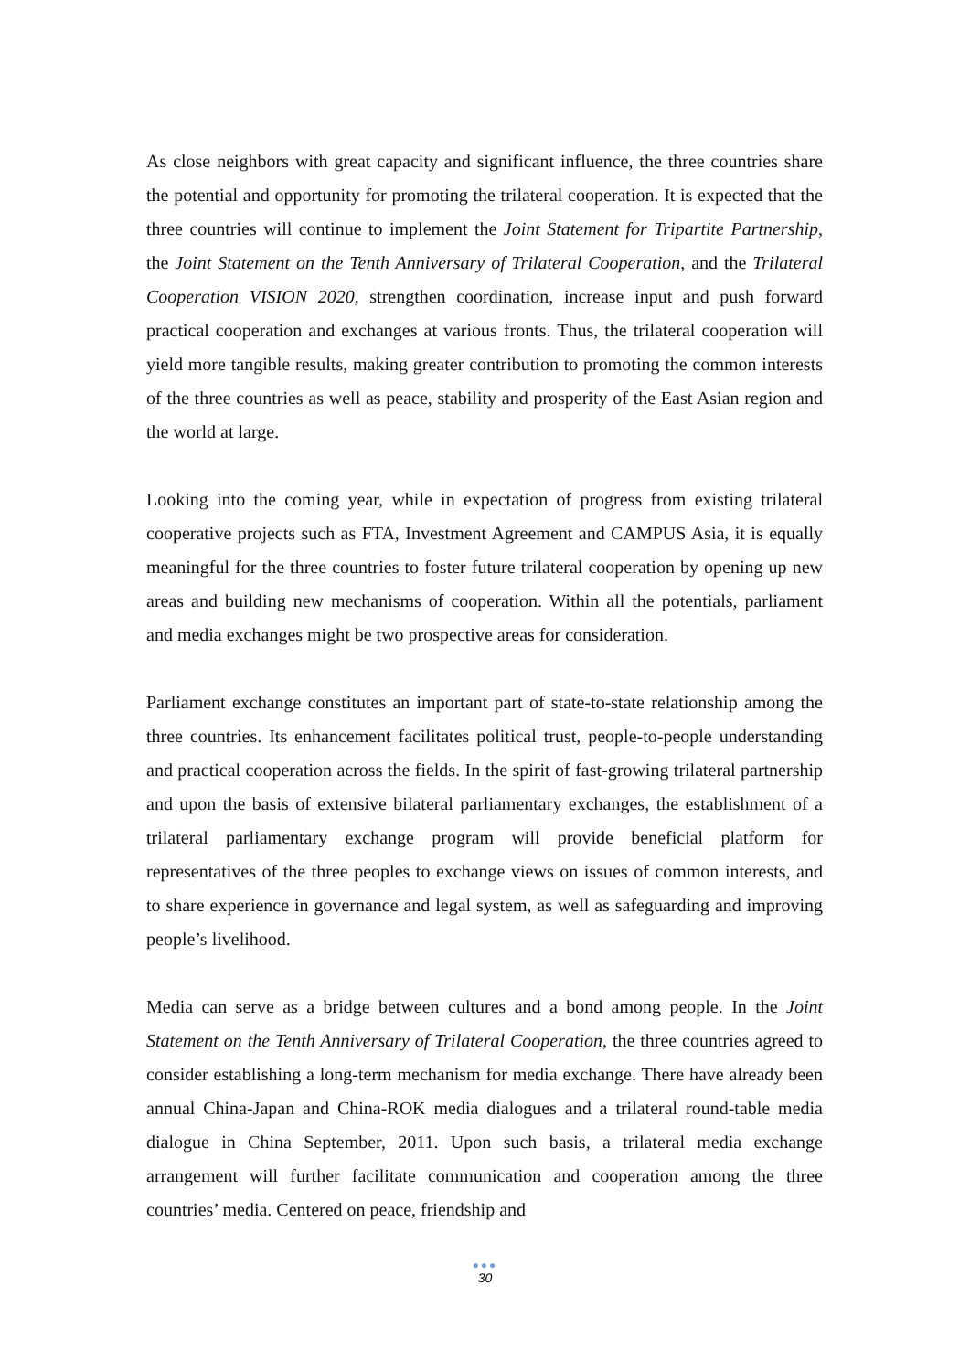As close neighbors with great capacity and significant influence, the three countries share the potential and opportunity for promoting the trilateral cooperation. It is expected that the three countries will continue to implement the Joint Statement for Tripartite Partnership, the Joint Statement on the Tenth Anniversary of Trilateral Cooperation, and the Trilateral Cooperation VISION 2020, strengthen coordination, increase input and push forward practical cooperation and exchanges at various fronts. Thus, the trilateral cooperation will yield more tangible results, making greater contribution to promoting the common interests of the three countries as well as peace, stability and prosperity of the East Asian region and the world at large.
Looking into the coming year, while in expectation of progress from existing trilateral cooperative projects such as FTA, Investment Agreement and CAMPUS Asia, it is equally meaningful for the three countries to foster future trilateral cooperation by opening up new areas and building new mechanisms of cooperation. Within all the potentials, parliament and media exchanges might be two prospective areas for consideration.
Parliament exchange constitutes an important part of state-to-state relationship among the three countries. Its enhancement facilitates political trust, people-to-people understanding and practical cooperation across the fields. In the spirit of fast-growing trilateral partnership and upon the basis of extensive bilateral parliamentary exchanges, the establishment of a trilateral parliamentary exchange program will provide beneficial platform for representatives of the three peoples to exchange views on issues of common interests, and to share experience in governance and legal system, as well as safeguarding and improving people’s livelihood.
Media can serve as a bridge between cultures and a bond among people. In the Joint Statement on the Tenth Anniversary of Trilateral Cooperation, the three countries agreed to consider establishing a long-term mechanism for media exchange. There have already been annual China-Japan and China-ROK media dialogues and a trilateral round-table media dialogue in China September, 2011. Upon such basis, a trilateral media exchange arrangement will further facilitate communication and cooperation among the three countries’ media. Centered on peace, friendship and
●●●
30